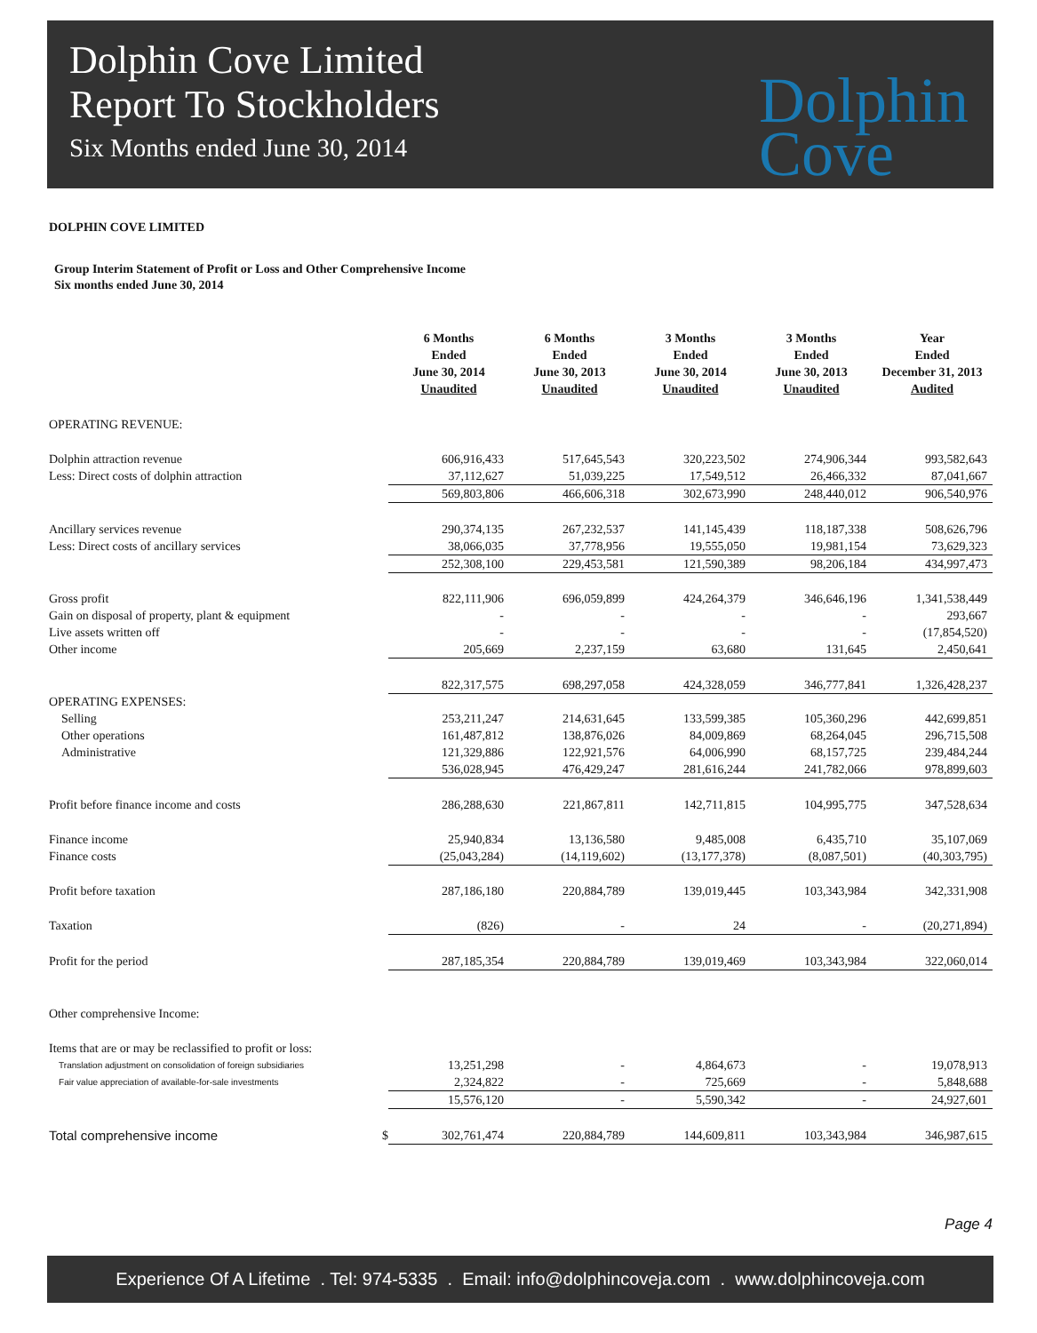Dolphin Cove Limited
Report To Stockholders
Six Months ended June 30, 2014
Dolphin
Cove
DOLPHIN COVE LIMITED
Group Interim Statement of Profit or Loss and Other Comprehensive Income
Six months ended June 30, 2014
| | | 6 Months Ended June 30, 2014 Unaudited | 6 Months Ended June 30, 2013 Unaudited | 3 Months Ended June 30, 2014 Unaudited | 3 Months Ended June 30, 2013 Unaudited | Year Ended December 31, 2013 Audited |
| --- | --- | --- | --- | --- | --- | --- |
| OPERATING REVENUE: | | | | | | |
| Dolphin attraction revenue | | 606,916,433 | 517,645,543 | 320,223,502 | 274,906,344 | 993,582,643 |
| Less: Direct costs of dolphin attraction | | 37,112,627 | 51,039,225 | 17,549,512 | 26,466,332 | 87,041,667 |
| | | 569,803,806 | 466,606,318 | 302,673,990 | 248,440,012 | 906,540,976 |
| Ancillary services revenue | | 290,374,135 | 267,232,537 | 141,145,439 | 118,187,338 | 508,626,796 |
| Less: Direct costs of ancillary services | | 38,066,035 | 37,778,956 | 19,555,050 | 19,981,154 | 73,629,323 |
| | | 252,308,100 | 229,453,581 | 121,590,389 | 98,206,184 | 434,997,473 |
| Gross profit | | 822,111,906 | 696,059,899 | 424,264,379 | 346,646,196 | 1,341,538,449 |
| Gain on disposal of property, plant & equipment | | - | - | - | - | 293,667 |
| Live assets written off | | - | - | - | - | (17,854,520) |
| Other income | | 205,669 | 2,237,159 | 63,680 | 131,645 | 2,450,641 |
| | | 822,317,575 | 698,297,058 | 424,328,059 | 346,777,841 | 1,326,428,237 |
| OPERATING EXPENSES: | | | | | | |
| Selling | | 253,211,247 | 214,631,645 | 133,599,385 | 105,360,296 | 442,699,851 |
| Other operations | | 161,487,812 | 138,876,026 | 84,009,869 | 68,264,045 | 296,715,508 |
| Administrative | | 121,329,886 | 122,921,576 | 64,006,990 | 68,157,725 | 239,484,244 |
| | | 536,028,945 | 476,429,247 | 281,616,244 | 241,782,066 | 978,899,603 |
| Profit before finance income and costs | | 286,288,630 | 221,867,811 | 142,711,815 | 104,995,775 | 347,528,634 |
| Finance income | | 25,940,834 | 13,136,580 | 9,485,008 | 6,435,710 | 35,107,069 |
| Finance costs | | (25,043,284) | (14,119,602) | (13,177,378) | (8,087,501) | (40,303,795) |
| Profit before taxation | | 287,186,180 | 220,884,789 | 139,019,445 | 103,343,984 | 342,331,908 |
| Taxation | | (826) | - | 24 | - | (20,271,894) |
| Profit for the period | | 287,185,354 | 220,884,789 | 139,019,469 | 103,343,984 | 322,060,014 |
| Other comprehensive Income: | | | | | | |
| Items that are or may be reclassified to profit or loss: | | | | | | |
| Translation adjustment on consolidation of foreign subsidiaries | | 13,251,298 | - | 4,864,673 | - | 19,078,913 |
| Fair value appreciation of available-for-sale investments | | 2,324,822 | - | 725,669 | - | 5,848,688 |
| | | 15,576,120 | - | 5,590,342 | - | 24,927,601 |
| Total comprehensive income | $ | 302,761,474 | 220,884,789 | 144,609,811 | 103,343,984 | 346,987,615 |
Page 4
Experience Of A Lifetime . Tel: 974-5335 . Email: info@dolphincoveja.com . www.dolphincoveja.com